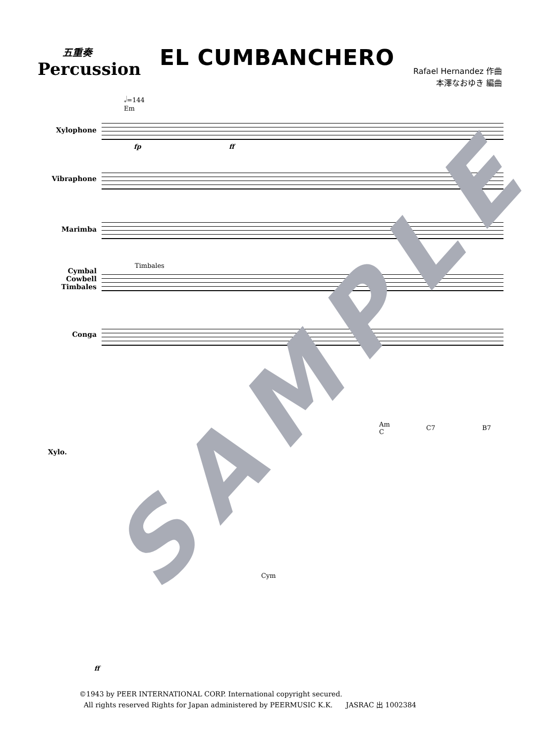五重奏
Percussion
EL CUMBANCHERO
Rafael Hernandez 作曲
本澤なおゆき 編曲
𝅗𝅥=144
Em
Xylophone
Vibraphone
Marimba
Timbales
Cymbal
Cowbell
Timbales
Conga
fp ff
Am
C
C7 B7
Xylo.
Cym
ff
SAMPLE
©1943 by PEER INTERNATIONAL CORP. International copyright secured.
All rights reserved Rights for Japan administered by PEERMUSIC K.K. JASRAC 出 1002384